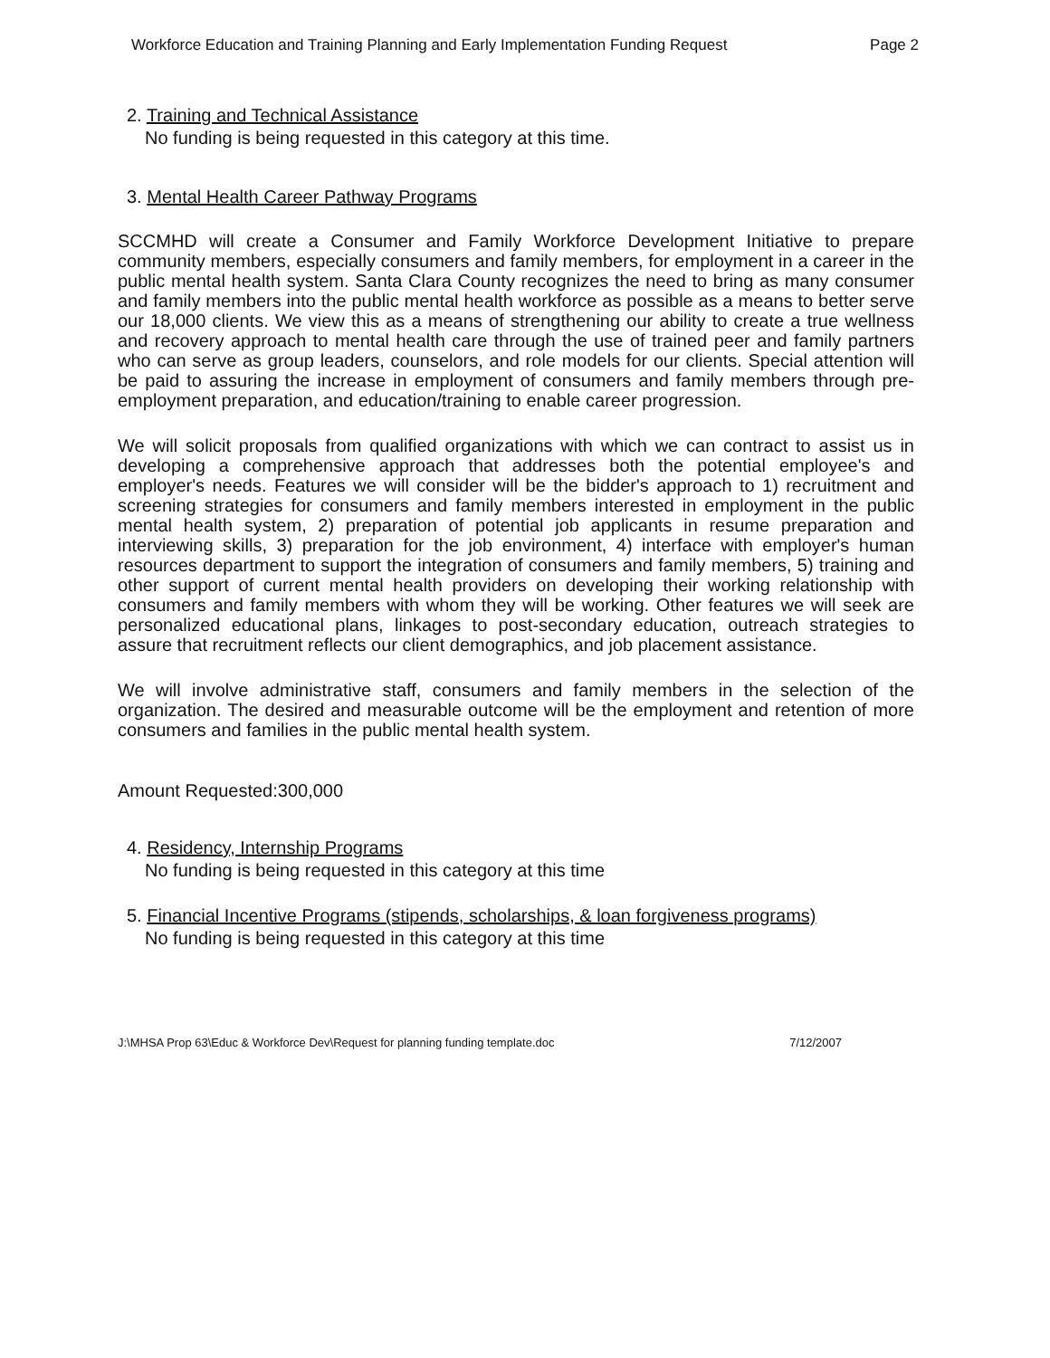Workforce Education and Training Planning and Early Implementation Funding Request Page 2
2. Training and Technical Assistance
No funding is being requested in this category at this time.
3. Mental Health Career Pathway Programs
SCCMHD will create a Consumer and Family Workforce Development Initiative to prepare community members, especially consumers and family members, for employment in a career in the public mental health system. Santa Clara County recognizes the need to bring as many consumer and family members into the public mental health workforce as possible as a means to better serve our 18,000 clients. We view this as a means of strengthening our ability to create a true wellness and recovery approach to mental health care through the use of trained peer and family partners who can serve as group leaders, counselors, and role models for our clients. Special attention will be paid to assuring the increase in employment of consumers and family members through pre-employment preparation, and education/training to enable career progression.
We will solicit proposals from qualified organizations with which we can contract to assist us in developing a comprehensive approach that addresses both the potential employee's and employer's needs. Features we will consider will be the bidder's approach to 1) recruitment and screening strategies for consumers and family members interested in employment in the public mental health system, 2) preparation of potential job applicants in resume preparation and interviewing skills, 3) preparation for the job environment, 4) interface with employer's human resources department to support the integration of consumers and family members, 5) training and other support of current mental health providers on developing their working relationship with consumers and family members with whom they will be working. Other features we will seek are personalized educational plans, linkages to post-secondary education, outreach strategies to assure that recruitment reflects our client demographics, and job placement assistance.
We will involve administrative staff, consumers and family members in the selection of the organization. The desired and measurable outcome will be the employment and retention of more consumers and families in the public mental health system.
Amount Requested:300,000
4. Residency, Internship Programs
No funding is being requested in this category at this time
5. Financial Incentive Programs (stipends, scholarships, & loan forgiveness programs)
No funding is being requested in this category at this time
J:\MHSA Prop 63\Educ & Workforce Dev\Request for planning funding template.doc 7/12/2007